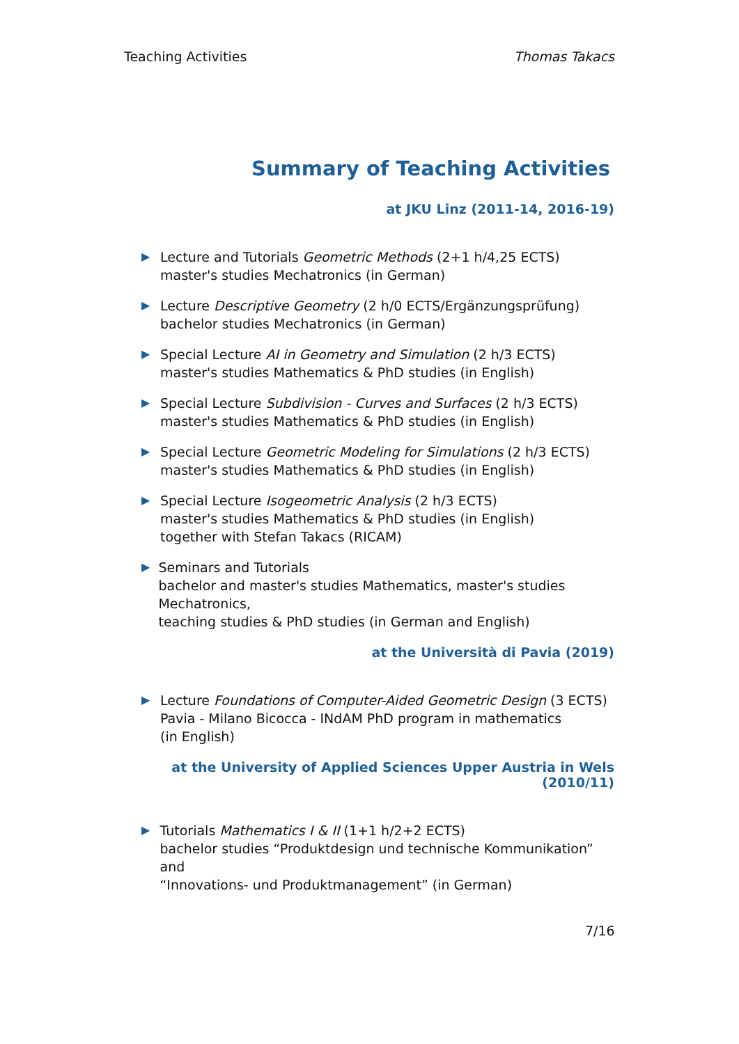Teaching Activities Thomas Takacs
Summary of Teaching Activities
at JKU Linz (2011-14, 2016-19)
▶
Lecture and Tutorials Geometric Methods (2+1 h/4,25 ECTS)
master's studies Mechatronics (in German)
▶
Lecture Descriptive Geometry (2 h/0 ECTS/Ergänzungsprüfung)
bachelor studies Mechatronics (in German)
▶
Special Lecture AI in Geometry and Simulation (2 h/3 ECTS)
master's studies Mathematics & PhD studies (in English)
▶
Special Lecture Subdivision - Curves and Surfaces (2 h/3 ECTS)
master's studies Mathematics & PhD studies (in English)
▶
Special Lecture Geometric Modeling for Simulations (2 h/3 ECTS)
master's studies Mathematics & PhD studies (in English)
▶
Special Lecture Isogeometric Analysis (2 h/3 ECTS)
master's studies Mathematics & PhD studies (in English)
together with Stefan Takacs (RICAM)
▶
Seminars and Tutorials
bachelor and master's studies Mathematics, master's studies Mechatronics,
teaching studies & PhD studies (in German and English)
at the Università di Pavia (2019)
▶
Lecture Foundations of Computer-Aided Geometric Design (3 ECTS)
Pavia - Milano Bicocca - INdAM PhD program in mathematics
(in English)
at the University of Applied Sciences Upper Austria in Wels (2010/11)
▶
Tutorials Mathematics I & II (1+1 h/2+2 ECTS)
bachelor studies “Produktdesign und technische Kommunikation” and
“Innovations- und Produktmanagement” (in German)
7/16